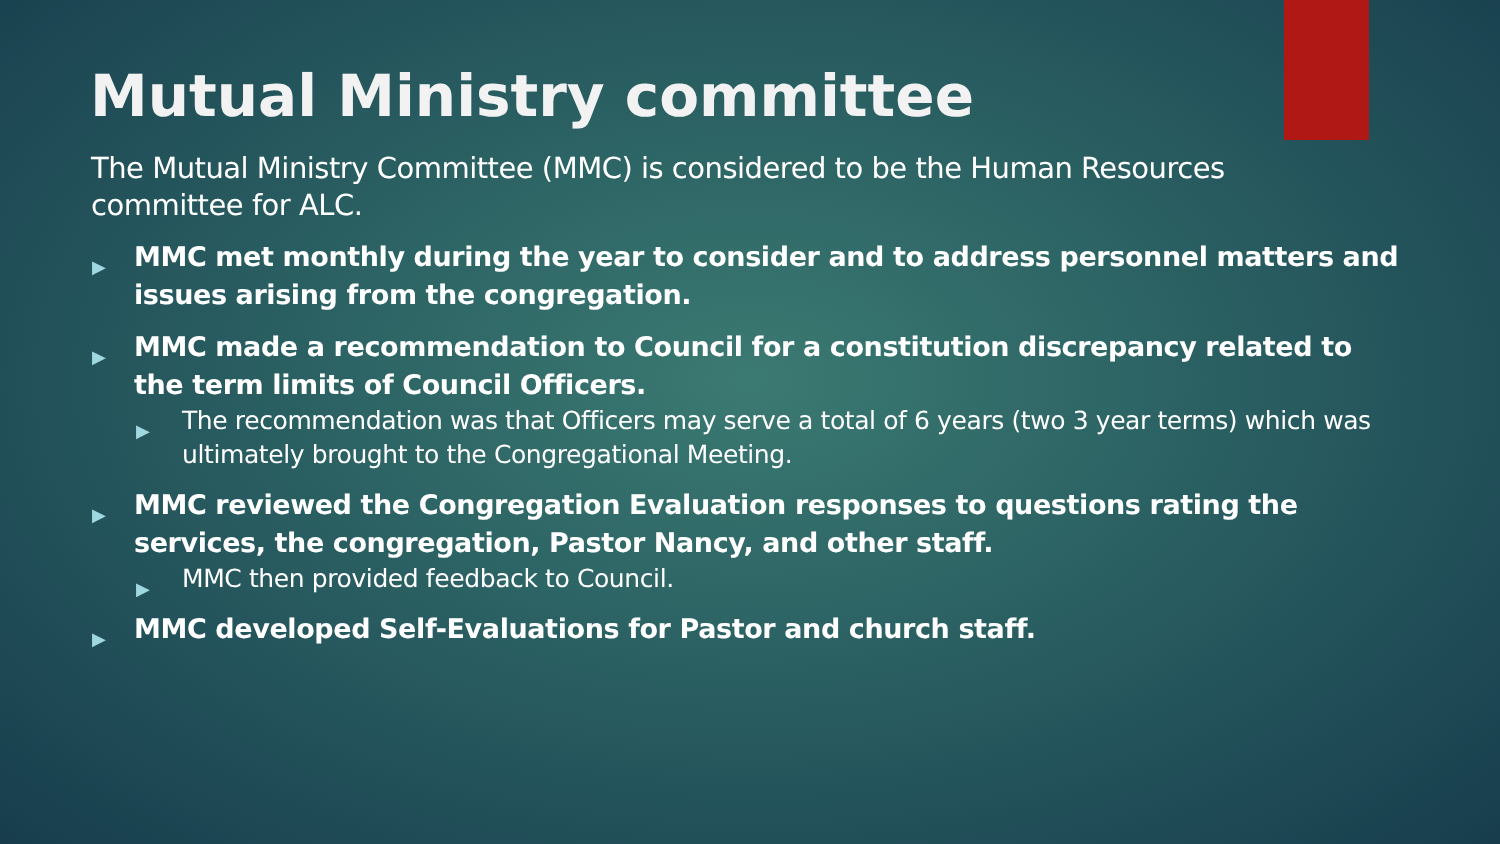Mutual Ministry committee
The Mutual Ministry Committee (MMC) is considered to be the Human Resources committee for ALC.
▶ MMC met monthly during the year to consider and to address personnel matters and issues arising from the congregation.
▶ MMC made a recommendation to Council for a constitution discrepancy related to the term limits of Council Officers.
▶ The recommendation was that Officers may serve a total of 6 years (two 3 year terms) which was ultimately brought to the Congregational Meeting.
▶ MMC reviewed the Congregation Evaluation responses to questions rating the services, the congregation, Pastor Nancy, and other staff.
▶ MMC then provided feedback to Council.
▶ MMC developed Self-Evaluations for Pastor and church staff.